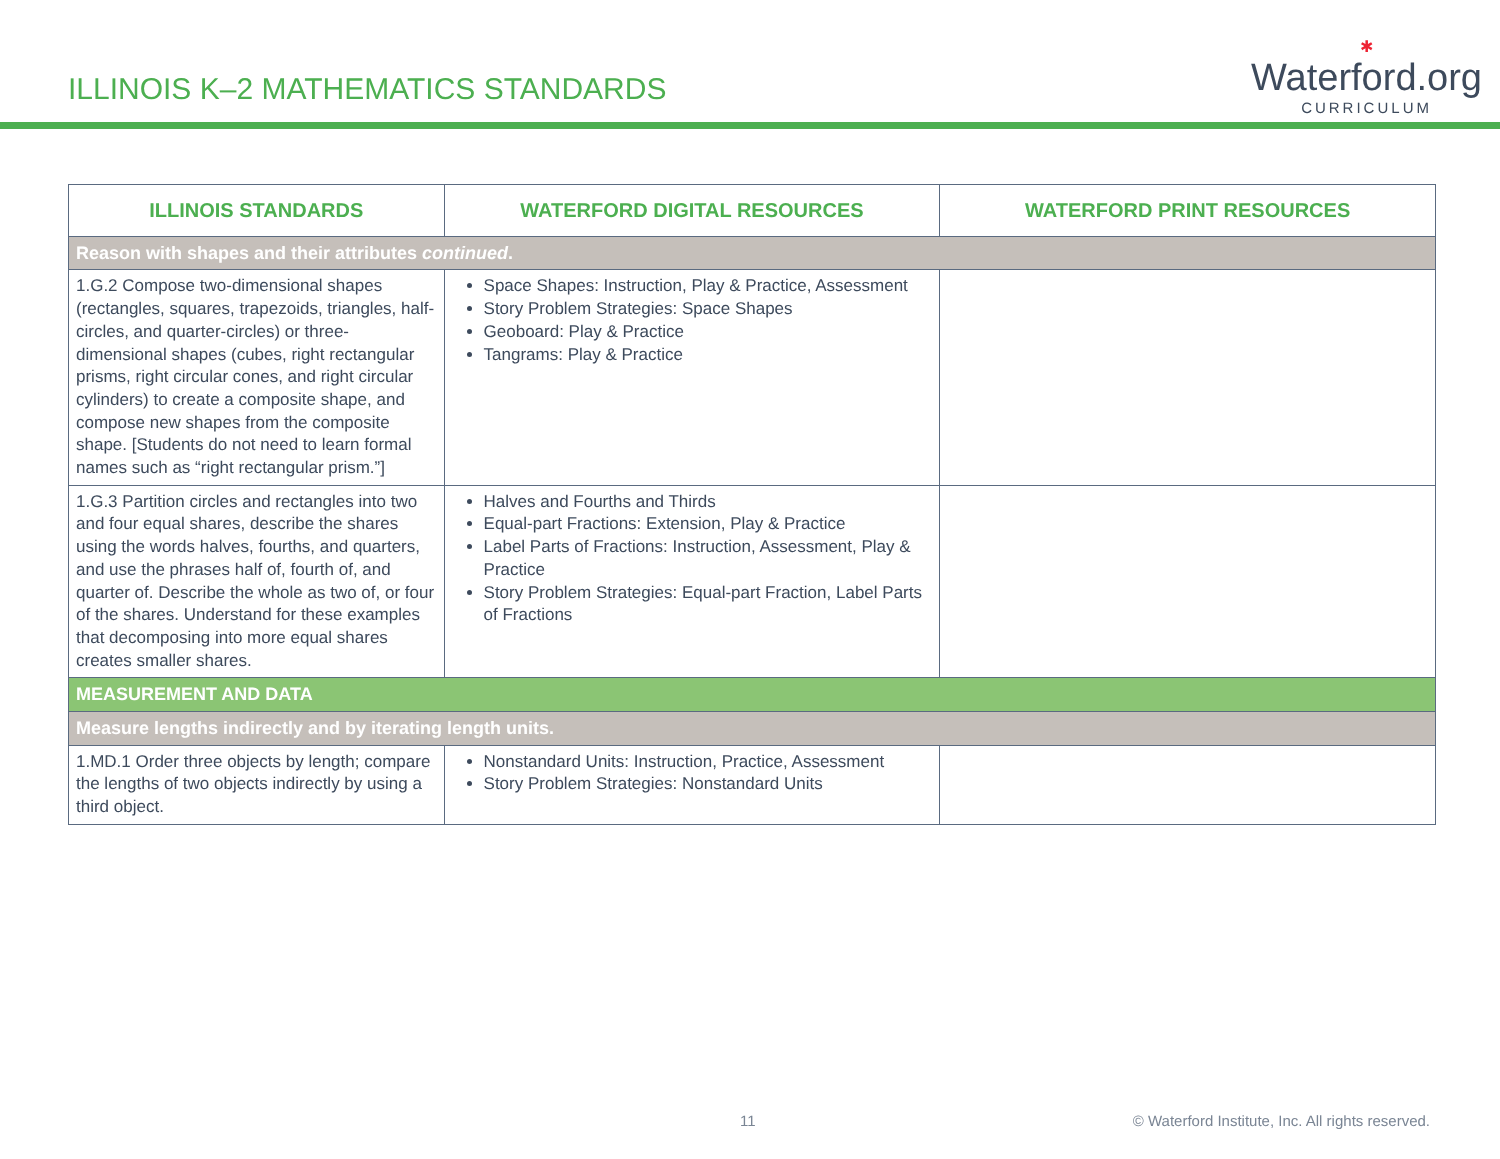ILLINOIS K–2 MATHEMATICS STANDARDS
✱
Waterford.org
CURRICULUM
| ILLINOIS STANDARDS | WATERFORD DIGITAL RESOURCES | WATERFORD PRINT RESOURCES |
| --- | --- | --- |
| Reason with shapes and their attributes continued . | | |
| 1.G.2 Compose two-dimensional shapes (rectangles, squares, trapezoids, triangles, half-circles, and quarter-circles) or three-dimensional shapes (cubes, right rectangular prisms, right circular cones, and right circular cylinders) to create a composite shape, and compose new shapes from the composite shape. [Students do not need to learn formal names such as “right rectangular prism.”] | Space Shapes: Instruction, Play & Practice, Assessment Story Problem Strategies: Space Shapes Geoboard: Play & Practice Tangrams: Play & Practice | |
| 1.G.3 Partition circles and rectangles into two and four equal shares, describe the shares using the words halves, fourths, and quarters, and use the phrases half of, fourth of, and quarter of. Describe the whole as two of, or four of the shares. Understand for these examples that decomposing into more equal shares creates smaller shares. | Halves and Fourths and Thirds Equal-part Fractions: Extension, Play & Practice Label Parts of Fractions: Instruction, Assessment, Play & Practice Story Problem Strategies: Equal-part Fraction, Label Parts of Fractions | |
| MEASUREMENT AND DATA | | |
| Measure lengths indirectly and by iterating length units. | | |
| 1.MD.1 Order three objects by length; compare the lengths of two objects indirectly by using a third object. | Nonstandard Units: Instruction, Practice, Assessment Story Problem Strategies: Nonstandard Units | |
11 © Waterford Institute, Inc. All rights reserved.